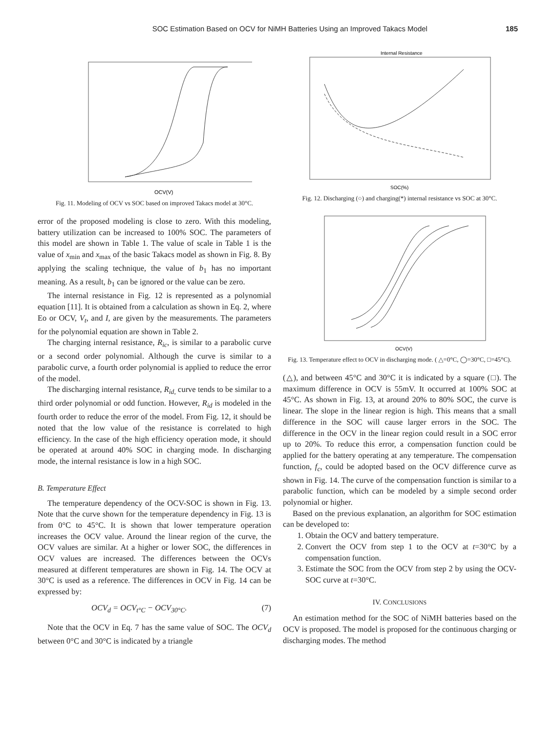SOC Estimation Based on OCV for NiMH Batteries Using an Improved Takacs Model 185
OCV(V)
Fig. 11. Modeling of OCV vs SOC based on improved Takacs model at 30°C.
error of the proposed modeling is close to zero. With this modeling, battery utilization can be increased to 100% SOC. The parameters of this model are shown in Table 1. The value of scale in Table 1 is the value of x<sub>min</sub> and x<sub>max</sub> of the basic Takacs model as shown in Fig. 8. By applying the scaling technique, the value of b<sub>1</sub> has no important meaning. As a result, b<sub>1</sub> can be ignored or the value can be zero.
The internal resistance in Fig. 12 is represented as a polynomial equation [11]. It is obtained from a calculation as shown in Eq. 2, where Eo or OCV, V<sub>t</sub>, and I, are given by the measurements. The parameters for the polynomial equation are shown in Table 2.
The charging internal resistance, R<sub>ic</sub>, is similar to a parabolic curve or a second order polynomial. Although the curve is similar to a parabolic curve, a fourth order polynomial is applied to reduce the error of the model.
The discharging internal resistance, R<sub>id,</sub> curve tends to be similar to a third order polynomial or odd function. However, R<sub>id</sub> is modeled in the fourth order to reduce the error of the model. From Fig. 12, it should be noted that the low value of the resistance is correlated to high efficiency. In the case of the high efficiency operation mode, it should be operated at around 40% SOC in charging mode. In discharging mode, the internal resistance is low in a high SOC.
B. Temperature Effect
The temperature dependency of the OCV-SOC is shown in Fig. 13. Note that the curve shown for the temperature dependency in Fig. 13 is from 0°C to 45°C. It is shown that lower temperature operation increases the OCV value. Around the linear region of the curve, the OCV values are similar. At a higher or lower SOC, the differences in OCV values are increased. The differences between the OCVs measured at different temperatures are shown in Fig. 14. The OCV at 30°C is used as a reference. The differences in OCV in Fig. 14 can be expressed by:
OCV<sub>d</sub> = OCV<sub>t°C</sub> − OCV<sub>30°C</sub>. (7)
Note that the OCV in Eq. 7 has the same value of SOC. The OCV<sub>d</sub> between 0°C and 30°C is indicated by a triangle
Internal Resistance
SOC(%)
Fig. 12. Discharging (○) and charging(*) internal resistance vs SOC at 30°C.
OCV(V)
Fig. 13. Temperature effect to OCV in discharging mode. ( △=0°C, ◯=30°C, □=45°C).
(△), and between 45°C and 30°C it is indicated by a square (□). The maximum difference in OCV is 55mV. It occurred at 100% SOC at 45°C. As shown in Fig. 13, at around 20% to 80% SOC, the curve is linear. The slope in the linear region is high. This means that a small difference in the SOC will cause larger errors in the SOC. The difference in the OCV in the linear region could result in a SOC error up to 20%. To reduce this error, a compensation function could be applied for the battery operating at any temperature. The compensation function, f<sub>c</sub>, could be adopted based on the OCV difference curve as shown in Fig. 14. The curve of the compensation function is similar to a parabolic function, which can be modeled by a simple second order polynomial or higher.
Based on the previous explanation, an algorithm for SOC estimation can be developed to:
1. Obtain the OCV and battery temperature.
2. Convert the OCV from step 1 to the OCV at t=30°C by a compensation function.
3. Estimate the SOC from the OCV from step 2 by using the OCV-SOC curve at t=30°C.
IV. CONCLUSIONS
An estimation method for the SOC of NiMH batteries based on the OCV is proposed. The model is proposed for the continuous charging or discharging modes. The method